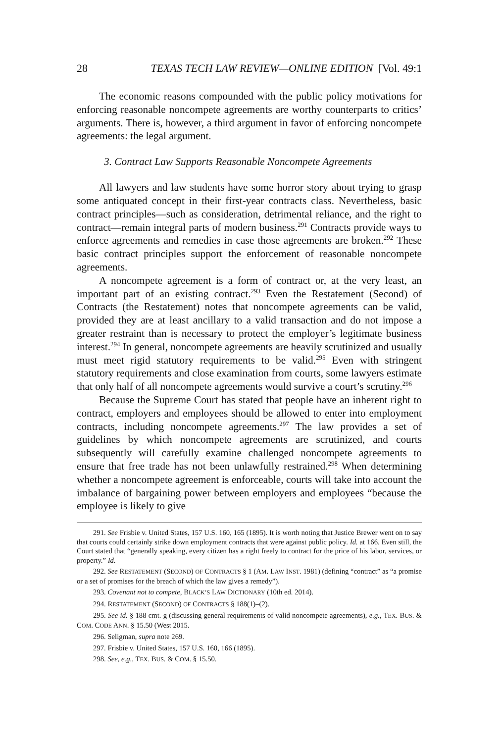28 TEXAS TECH LAW REVIEW—ONLINE EDITION [Vol. 49:1
The economic reasons compounded with the public policy motivations for enforcing reasonable noncompete agreements are worthy counterparts to critics’ arguments. There is, however, a third argument in favor of enforcing noncompete agreements: the legal argument.
3. Contract Law Supports Reasonable Noncompete Agreements
All lawyers and law students have some horror story about trying to grasp some antiquated concept in their first-year contracts class. Nevertheless, basic contract principles—such as consideration, detrimental reliance, and the right to contract—remain integral parts of modern business.<sup>291</sup> Contracts provide ways to enforce agreements and remedies in case those agreements are broken.<sup>292</sup> These basic contract principles support the enforcement of reasonable noncompete agreements.
A noncompete agreement is a form of contract or, at the very least, an important part of an existing contract.<sup>293</sup> Even the Restatement (Second) of Contracts (the Restatement) notes that noncompete agreements can be valid, provided they are at least ancillary to a valid transaction and do not impose a greater restraint than is necessary to protect the employer’s legitimate business interest.<sup>294</sup> In general, noncompete agreements are heavily scrutinized and usually must meet rigid statutory requirements to be valid.<sup>295</sup> Even with stringent statutory requirements and close examination from courts, some lawyers estimate that only half of all noncompete agreements would survive a court’s scrutiny.<sup>296</sup>
Because the Supreme Court has stated that people have an inherent right to contract, employers and employees should be allowed to enter into employment contracts, including noncompete agreements.<sup>297</sup> The law provides a set of guidelines by which noncompete agreements are scrutinized, and courts subsequently will carefully examine challenged noncompete agreements to ensure that free trade has not been unlawfully restrained.<sup>298</sup> When determining whether a noncompete agreement is enforceable, courts will take into account the imbalance of bargaining power between employers and employees “because the employee is likely to give
291. See Frisbie v. United States, 157 U.S. 160, 165 (1895). It is worth noting that Justice Brewer went on to say that courts could certainly strike down employment contracts that were against public policy. Id. at 166. Even still, the Court stated that “generally speaking, every citizen has a right freely to contract for the price of his labor, services, or property.” Id.
292. See RESTATEMENT (SECOND) OF CONTRACTS § 1 (AM. LAW INST. 1981) (defining “contract” as “a promise or a set of promises for the breach of which the law gives a remedy”).
293. Covenant not to compete, BLACK’S LAW DICTIONARY (10th ed. 2014).
294. RESTATEMENT (SECOND) OF CONTRACTS § 188(1)–(2).
295. See id. § 188 cmt. g (discussing general requirements of valid noncompete agreements), e.g., TEX. BUS. & COM. CODE ANN. § 15.50 (West 2015.
296. Seligman, supra note 269.
297. Frisbie v. United States, 157 U.S. 160, 166 (1895).
298. See, e.g., TEX. BUS. & COM. § 15.50.